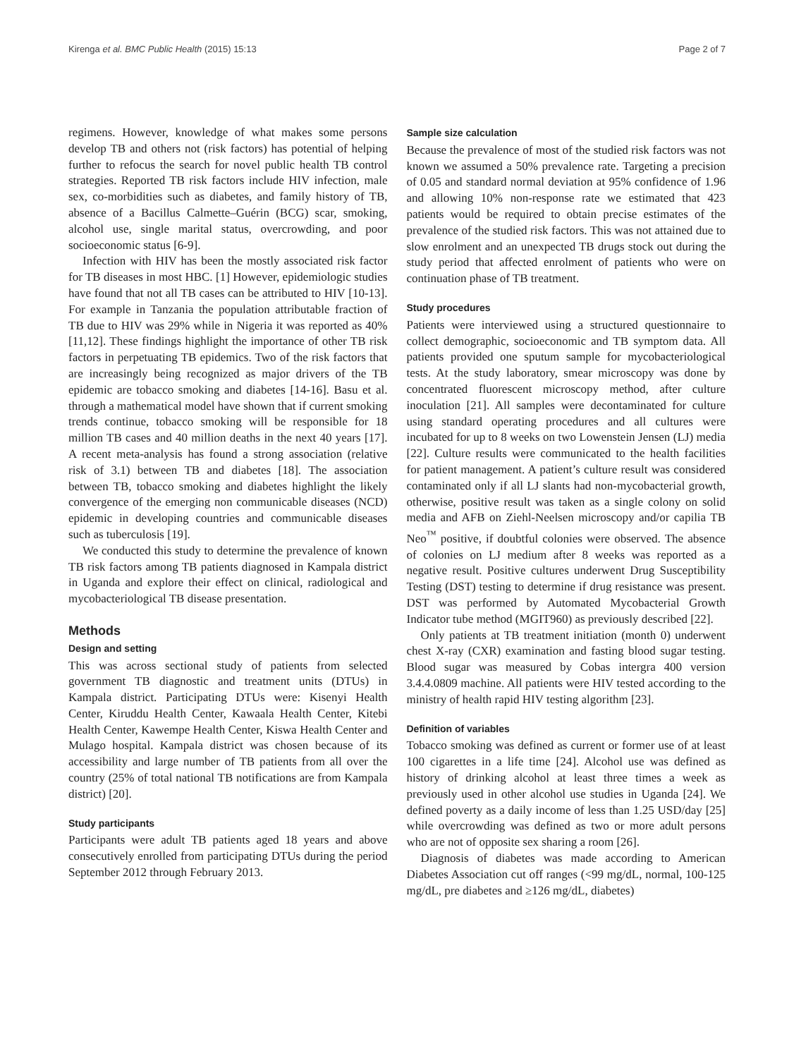Kirenga et al. BMC Public Health (2015) 15:13 Page 2 of 7
regimens. However, knowledge of what makes some persons develop TB and others not (risk factors) has potential of helping further to refocus the search for novel public health TB control strategies. Reported TB risk factors include HIV infection, male sex, co-morbidities such as diabetes, and family history of TB, absence of a Bacillus Calmette–Guérin (BCG) scar, smoking, alcohol use, single marital status, overcrowding, and poor socioeconomic status [6-9].
Infection with HIV has been the mostly associated risk factor for TB diseases in most HBC. [1] However, epidemiologic studies have found that not all TB cases can be attributed to HIV [10-13]. For example in Tanzania the population attributable fraction of TB due to HIV was 29% while in Nigeria it was reported as 40% [11,12]. These findings highlight the importance of other TB risk factors in perpetuating TB epidemics. Two of the risk factors that are increasingly being recognized as major drivers of the TB epidemic are tobacco smoking and diabetes [14-16]. Basu et al. through a mathematical model have shown that if current smoking trends continue, tobacco smoking will be responsible for 18 million TB cases and 40 million deaths in the next 40 years [17]. A recent meta-analysis has found a strong association (relative risk of 3.1) between TB and diabetes [18]. The association between TB, tobacco smoking and diabetes highlight the likely convergence of the emerging non communicable diseases (NCD) epidemic in developing countries and communicable diseases such as tuberculosis [19].
We conducted this study to determine the prevalence of known TB risk factors among TB patients diagnosed in Kampala district in Uganda and explore their effect on clinical, radiological and mycobacteriological TB disease presentation.
Methods
Design and setting
This was across sectional study of patients from selected government TB diagnostic and treatment units (DTUs) in Kampala district. Participating DTUs were: Kisenyi Health Center, Kiruddu Health Center, Kawaala Health Center, Kitebi Health Center, Kawempe Health Center, Kiswa Health Center and Mulago hospital. Kampala district was chosen because of its accessibility and large number of TB patients from all over the country (25% of total national TB notifications are from Kampala district) [20].
Study participants
Participants were adult TB patients aged 18 years and above consecutively enrolled from participating DTUs during the period September 2012 through February 2013.
Sample size calculation
Because the prevalence of most of the studied risk factors was not known we assumed a 50% prevalence rate. Targeting a precision of 0.05 and standard normal deviation at 95% confidence of 1.96 and allowing 10% non-response rate we estimated that 423 patients would be required to obtain precise estimates of the prevalence of the studied risk factors. This was not attained due to slow enrolment and an unexpected TB drugs stock out during the study period that affected enrolment of patients who were on continuation phase of TB treatment.
Study procedures
Patients were interviewed using a structured questionnaire to collect demographic, socioeconomic and TB symptom data. All patients provided one sputum sample for mycobacteriological tests. At the study laboratory, smear microscopy was done by concentrated fluorescent microscopy method, after culture inoculation [21]. All samples were decontaminated for culture using standard operating procedures and all cultures were incubated for up to 8 weeks on two Lowenstein Jensen (LJ) media [22]. Culture results were communicated to the health facilities for patient management. A patient’s culture result was considered contaminated only if all LJ slants had non-mycobacterial growth, otherwise, positive result was taken as a single colony on solid media and AFB on Ziehl-Neelsen microscopy and/or capilia TB Neo<sup>™</sup> positive, if doubtful colonies were observed. The absence of colonies on LJ medium after 8 weeks was reported as a negative result. Positive cultures underwent Drug Susceptibility Testing (DST) testing to determine if drug resistance was present. DST was performed by Automated Mycobacterial Growth Indicator tube method (MGIT960) as previously described [22].
Only patients at TB treatment initiation (month 0) underwent chest X-ray (CXR) examination and fasting blood sugar testing. Blood sugar was measured by Cobas intergra 400 version 3.4.4.0809 machine. All patients were HIV tested according to the ministry of health rapid HIV testing algorithm [23].
Definition of variables
Tobacco smoking was defined as current or former use of at least 100 cigarettes in a life time [24]. Alcohol use was defined as history of drinking alcohol at least three times a week as previously used in other alcohol use studies in Uganda [24]. We defined poverty as a daily income of less than 1.25 USD/day [25] while overcrowding was defined as two or more adult persons who are not of opposite sex sharing a room [26].
Diagnosis of diabetes was made according to American Diabetes Association cut off ranges (<99 mg/dL, normal, 100-125 mg/dL, pre diabetes and ≥126 mg/dL, diabetes)